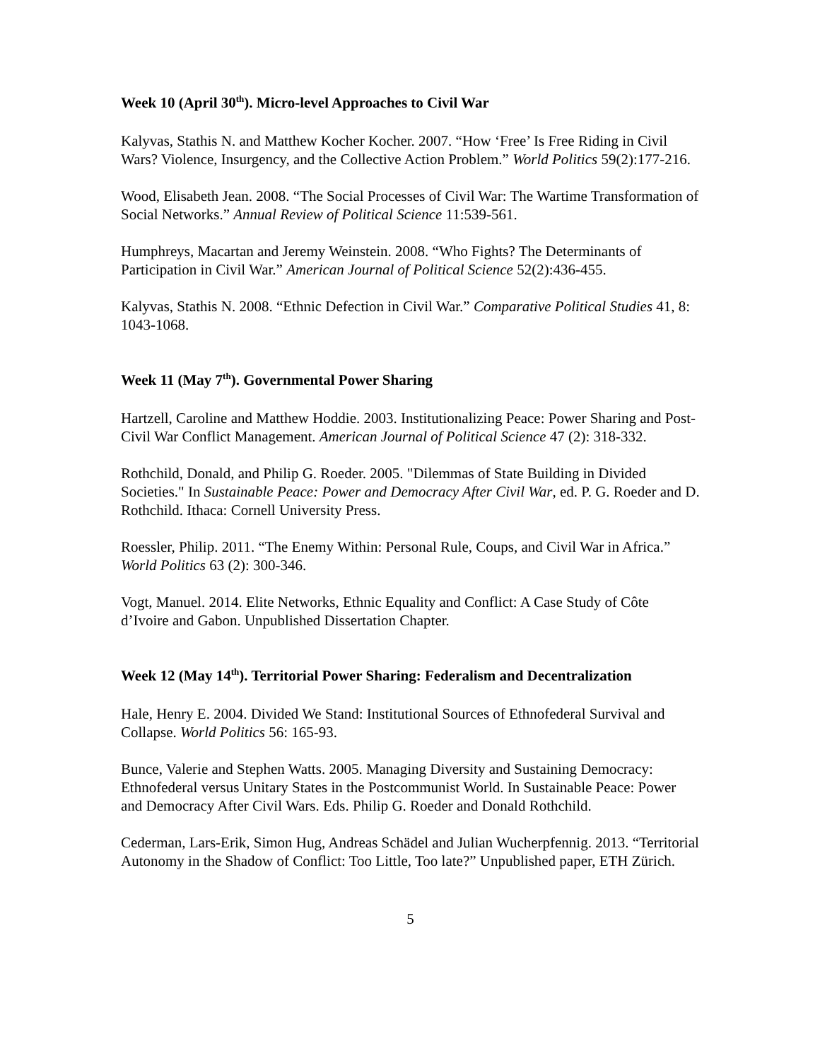Week 10 (April 30<sup>th</sup>). Micro-level Approaches to Civil War
Kalyvas, Stathis N. and Matthew Kocher Kocher. 2007. “How ‘Free’ Is Free Riding in Civil Wars? Violence, Insurgency, and the Collective Action Problem.” World Politics 59(2):177-216.
Wood, Elisabeth Jean. 2008. “The Social Processes of Civil War: The Wartime Transformation of Social Networks.” Annual Review of Political Science 11:539-561.
Humphreys, Macartan and Jeremy Weinstein. 2008. “Who Fights? The Determinants of Participation in Civil War.” American Journal of Political Science 52(2):436-455.
Kalyvas, Stathis N. 2008. “Ethnic Defection in Civil War.” Comparative Political Studies 41, 8: 1043-1068.
Week 11 (May 7<sup>th</sup>). Governmental Power Sharing
Hartzell, Caroline and Matthew Hoddie. 2003. Institutionalizing Peace: Power Sharing and Post-Civil War Conflict Management. American Journal of Political Science 47 (2): 318-332.
Rothchild, Donald, and Philip G. Roeder. 2005. "Dilemmas of State Building in Divided Societies." In Sustainable Peace: Power and Democracy After Civil War, ed. P. G. Roeder and D. Rothchild. Ithaca: Cornell University Press.
Roessler, Philip. 2011. “The Enemy Within: Personal Rule, Coups, and Civil War in Africa.” World Politics 63 (2): 300-346.
Vogt, Manuel. 2014. Elite Networks, Ethnic Equality and Conflict: A Case Study of Côte d’Ivoire and Gabon. Unpublished Dissertation Chapter.
Week 12 (May 14<sup>th</sup>). Territorial Power Sharing: Federalism and Decentralization
Hale, Henry E. 2004. Divided We Stand: Institutional Sources of Ethnofederal Survival and Collapse. World Politics 56: 165-93.
Bunce, Valerie and Stephen Watts. 2005. Managing Diversity and Sustaining Democracy: Ethnofederal versus Unitary States in the Postcommunist World. In Sustainable Peace: Power and Democracy After Civil Wars. Eds. Philip G. Roeder and Donald Rothchild.
Cederman, Lars-Erik, Simon Hug, Andreas Schädel and Julian Wucherpfennig. 2013. “Territorial Autonomy in the Shadow of Conflict: Too Little, Too late?” Unpublished paper, ETH Zürich.
5